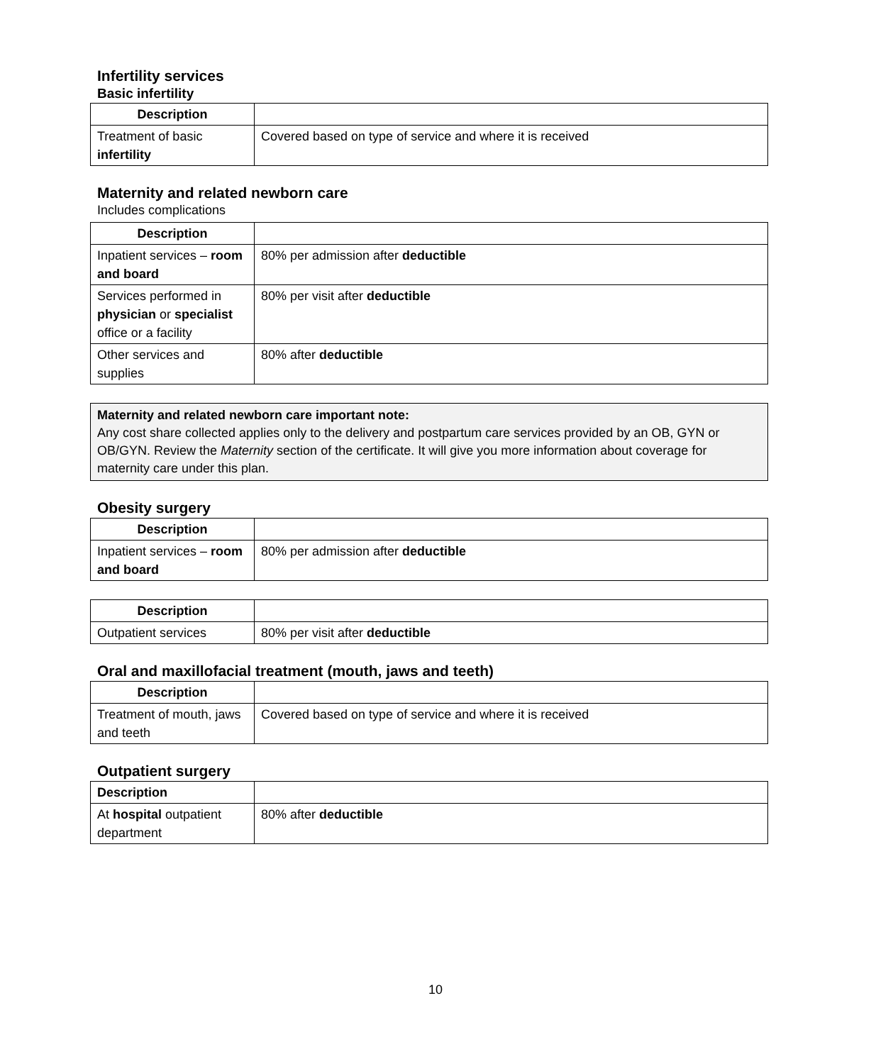Infertility services
Basic infertility
| Description | |
| --- | --- |
| Treatment of basic infertility | Covered based on type of service and where it is received |
Maternity and related newborn care
Includes complications
| Description | |
| --- | --- |
| Inpatient services – room and board | 80% per admission after deductible |
| Services performed in physician or specialist office or a facility | 80% per visit after deductible |
| Other services and supplies | 80% after deductible |
Maternity and related newborn care important note:
Any cost share collected applies only to the delivery and postpartum care services provided by an OB, GYN or OB/GYN. Review the Maternity section of the certificate. It will give you more information about coverage for maternity care under this plan.
Obesity surgery
| Description | |
| --- | --- |
| Inpatient services – room and board | 80% per admission after deductible |
| Description | |
| --- | --- |
| Outpatient services | 80% per visit after deductible |
Oral and maxillofacial treatment (mouth, jaws and teeth)
| Description | |
| --- | --- |
| Treatment of mouth, jaws and teeth | Covered based on type of service and where it is received |
Outpatient surgery
| Description | |
| --- | --- |
| At hospital outpatient department | 80% after deductible |
10